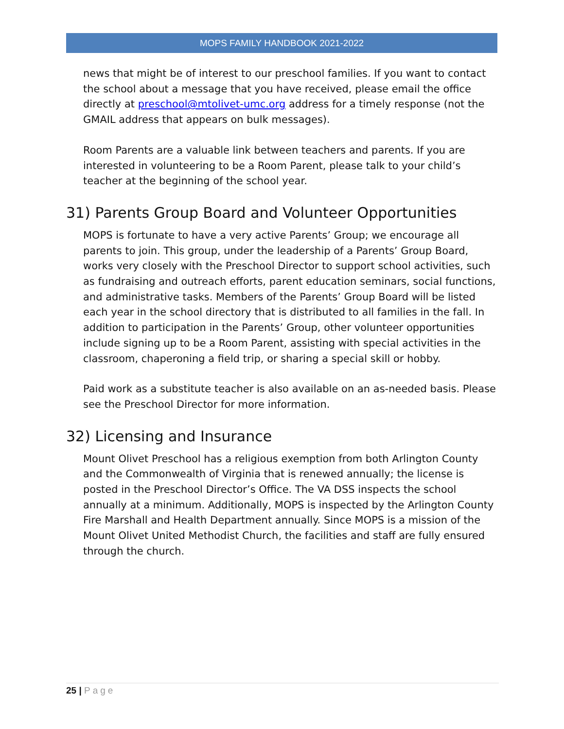MOPS FAMILY HANDBOOK 2021-2022
news that might be of interest to our preschool families. If you want to contact the school about a message that you have received, please email the office directly at preschool@mtolivet-umc.org address for a timely response (not the GMAIL address that appears on bulk messages).
Room Parents are a valuable link between teachers and parents. If you are interested in volunteering to be a Room Parent, please talk to your child’s teacher at the beginning of the school year.
31) Parents Group Board and Volunteer Opportunities
MOPS is fortunate to have a very active Parents’ Group; we encourage all parents to join. This group, under the leadership of a Parents’ Group Board, works very closely with the Preschool Director to support school activities, such as fundraising and outreach efforts, parent education seminars, social functions, and administrative tasks. Members of the Parents’ Group Board will be listed each year in the school directory that is distributed to all families in the fall. In addition to participation in the Parents’ Group, other volunteer opportunities include signing up to be a Room Parent, assisting with special activities in the classroom, chaperoning a field trip, or sharing a special skill or hobby.
Paid work as a substitute teacher is also available on an as-needed basis. Please see the Preschool Director for more information.
32) Licensing and Insurance
Mount Olivet Preschool has a religious exemption from both Arlington County and the Commonwealth of Virginia that is renewed annually; the license is posted in the Preschool Director’s Office. The VA DSS inspects the school annually at a minimum. Additionally, MOPS is inspected by the Arlington County Fire Marshall and Health Department annually. Since MOPS is a mission of the Mount Olivet United Methodist Church, the facilities and staff are fully ensured through the church.
25 | Page